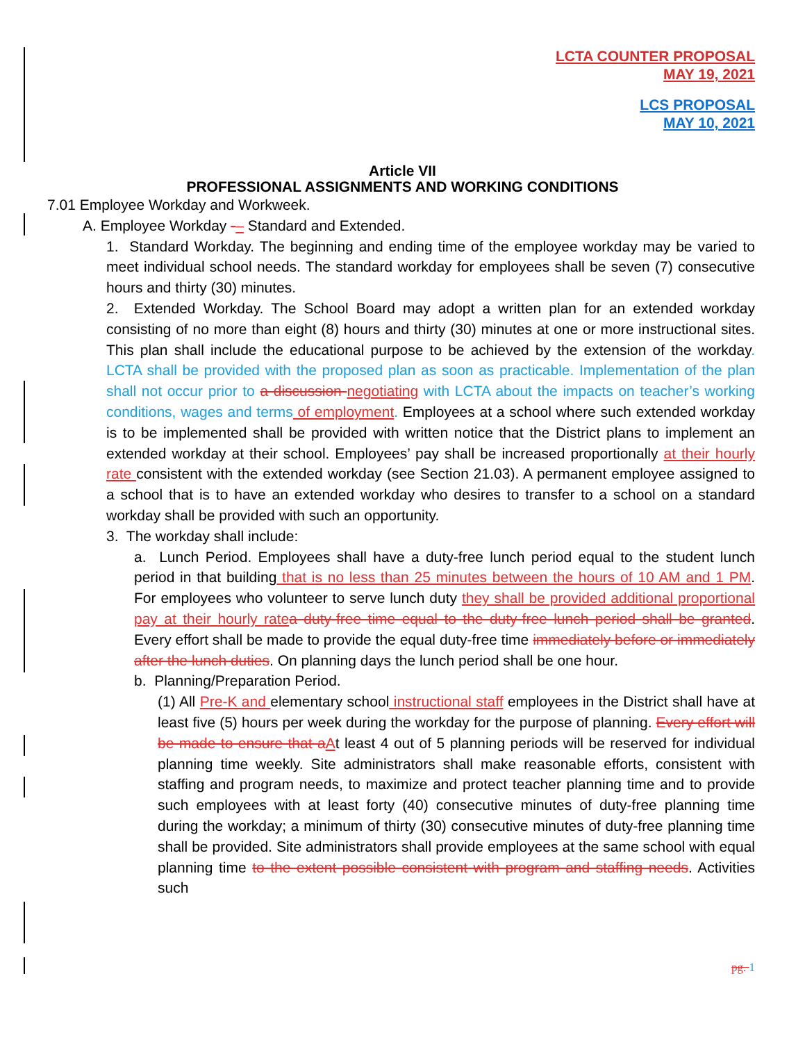LCTA COUNTER PROPOSAL
MAY 19, 2021
LCS PROPOSAL
MAY 10, 2021
Article VII
PROFESSIONAL ASSIGNMENTS AND WORKING CONDITIONS
7.01 Employee Workday and Workweek.
A. Employee Workday -– Standard and Extended.
1. Standard Workday. The beginning and ending time of the employee workday may be varied to meet individual school needs. The standard workday for employees shall be seven (7) consecutive hours and thirty (30) minutes.
2. Extended Workday. The School Board may adopt a written plan for an extended workday consisting of no more than eight (8) hours and thirty (30) minutes at one or more instructional sites. This plan shall include the educational purpose to be achieved by the extension of the workday. LCTA shall be provided with the proposed plan as soon as practicable. Implementation of the plan shall not occur prior to a discussion negotiating with LCTA about the impacts on teacher’s working conditions, wages and terms of employment. Employees at a school where such extended workday is to be implemented shall be provided with written notice that the District plans to implement an extended workday at their school. Employees’ pay shall be increased proportionally at their hourly rate consistent with the extended workday (see Section 21.03). A permanent employee assigned to a school that is to have an extended workday who desires to transfer to a school on a standard workday shall be provided with such an opportunity.
3. The workday shall include:
a. Lunch Period. Employees shall have a duty-free lunch period equal to the student lunch period in that building that is no less than 25 minutes between the hours of 10 AM and 1 PM. For employees who volunteer to serve lunch duty they shall be provided additional proportional pay at their hourly rate a duty-free time equal to the duty-free lunch period shall be granted. Every effort shall be made to provide the equal duty-free time immediately before or immediately after the lunch duties. On planning days the lunch period shall be one hour.
b. Planning/Preparation Period.
(1) All Pre-K and elementary school instructional staff employees in the District shall have at least five (5) hours per week during the workday for the purpose of planning. Every effort will be made to ensure that a At least 4 out of 5 planning periods will be reserved for individual planning time weekly. Site administrators shall make reasonable efforts, consistent with staffing and program needs, to maximize and protect teacher planning time and to provide such employees with at least forty (40) consecutive minutes of duty-free planning time during the workday; a minimum of thirty (30) consecutive minutes of duty-free planning time shall be provided. Site administrators shall provide employees at the same school with equal planning time to the extent possible consistent with program and staffing needs. Activities such
pg. 1